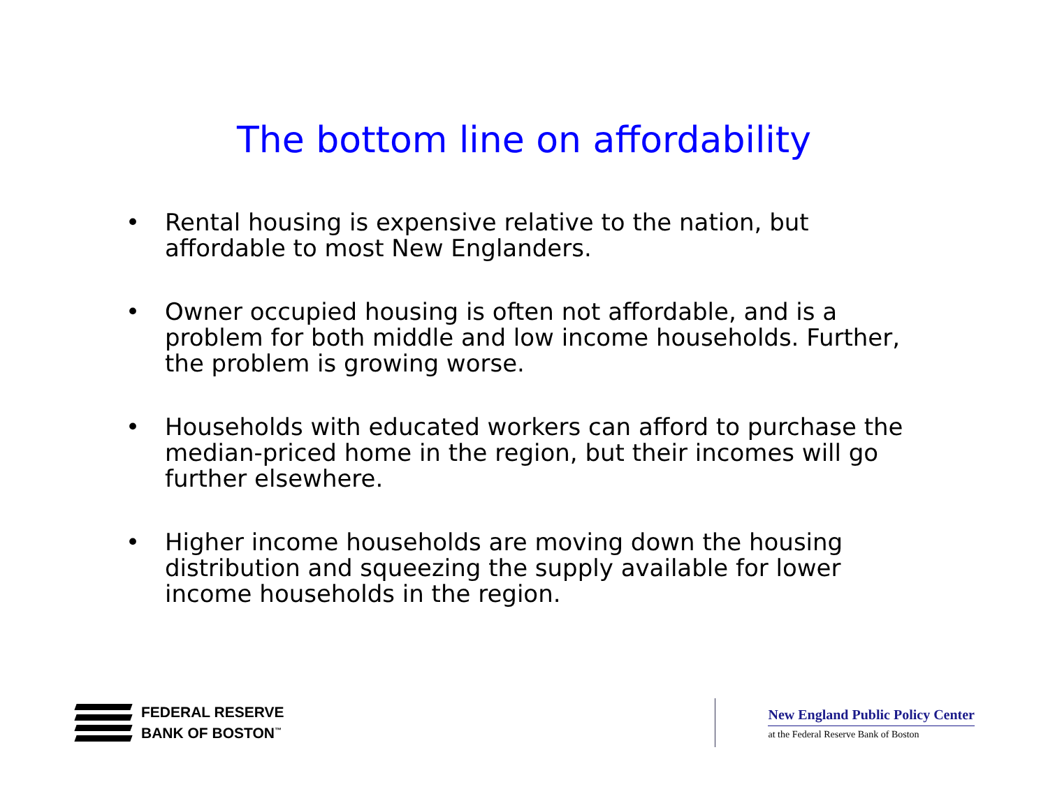The bottom line on affordability
• Rental housing is expensive relative to the nation, but affordable to most New Englanders.
• Owner occupied housing is often not affordable, and is a problem for both middle and low income households. Further, the problem is growing worse.
• Households with educated workers can afford to purchase the median-priced home in the region, but their incomes will go further elsewhere.
• Higher income households are moving down the housing distribution and squeezing the supply available for lower income households in the region.
FEDERAL RESERVE
BANK OF BOSTON<sup>™</sup>
New England Public Policy Center
at the Federal Reserve Bank of Boston